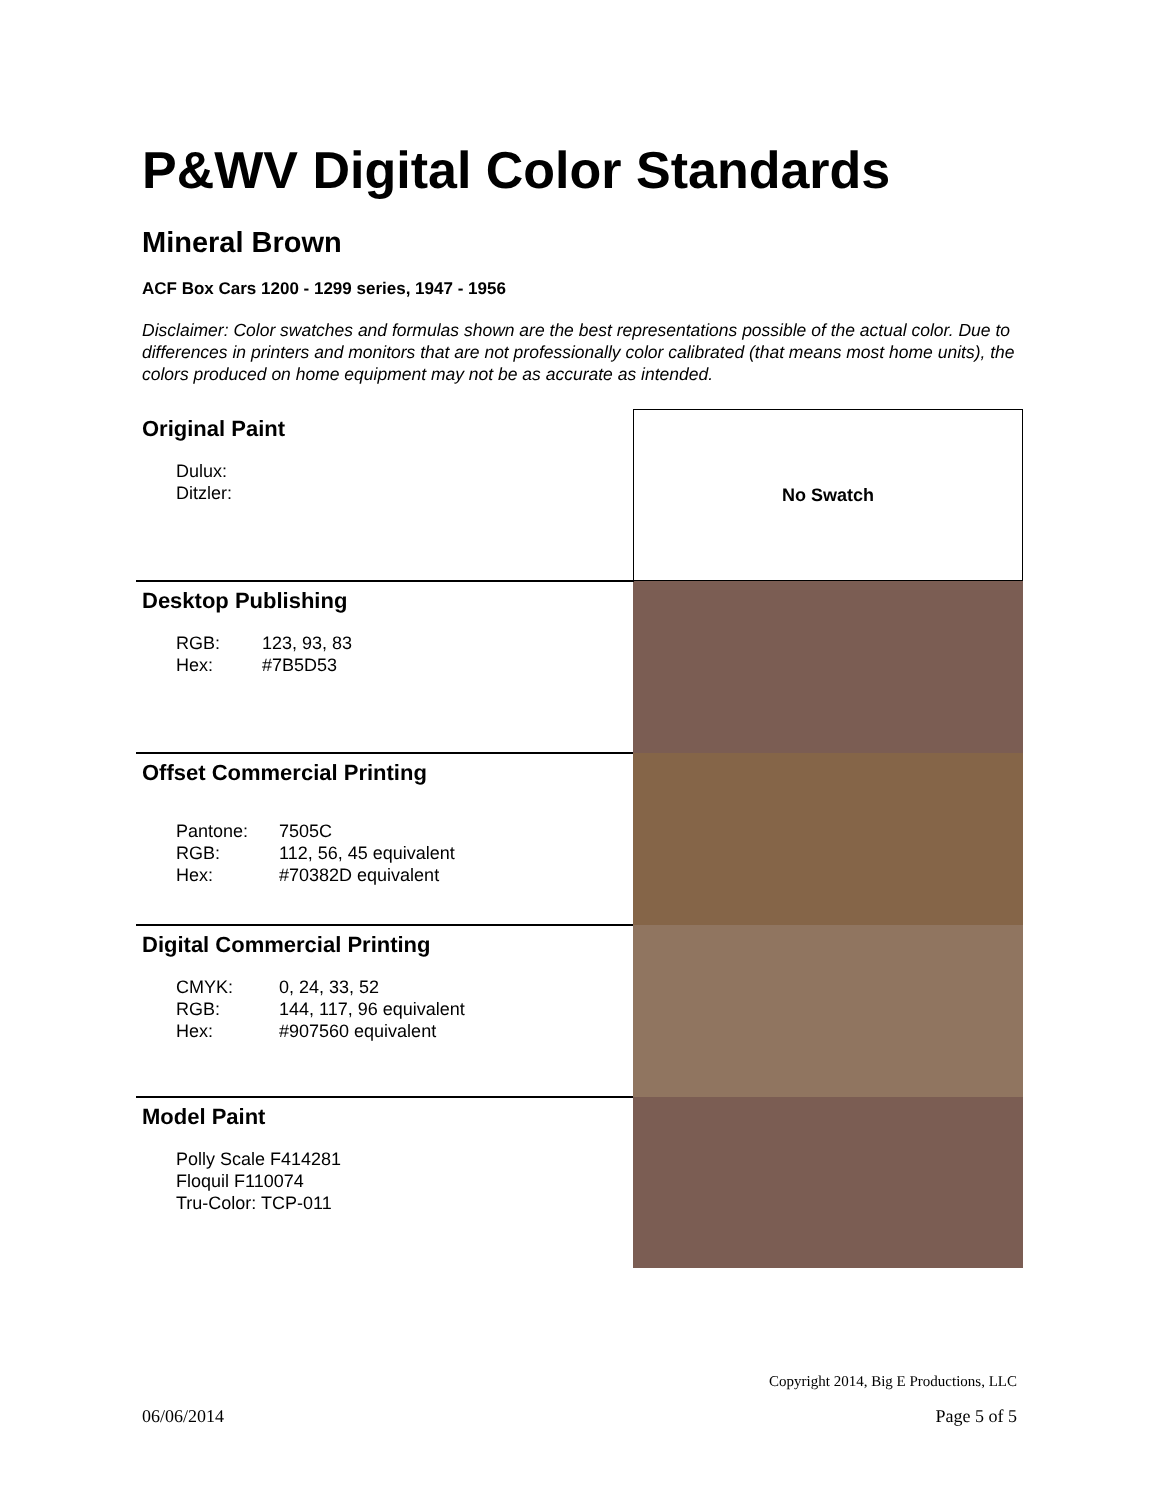P&WV Digital Color Standards
Mineral Brown
ACF Box Cars 1200 - 1299 series, 1947 - 1956
Disclaimer: Color swatches and formulas shown are the best representations possible of the actual color. Due to differences in printers and monitors that are not professionally color calibrated (that means most home units), the colors produced on home equipment may not be as accurate as intended.
| Original Paint Dulux: Ditzler: | No Swatch |
| Desktop Publishing RGB: 123, 93, 83 Hex: #7B5D53 | |
| Offset Commercial Printing Pantone: 7505C RGB: 112, 56, 45 equivalent Hex: #70382D equivalent | |
| Digital Commercial Printing CMYK: 0, 24, 33, 52 RGB: 144, 117, 96 equivalent Hex: #907560 equivalent | |
| Model Paint Polly Scale F414281 Floquil F110074 Tru-Color: TCP-011 | |
Copyright 2014, Big E Productions, LLC
06/06/2014 Page 5 of 5